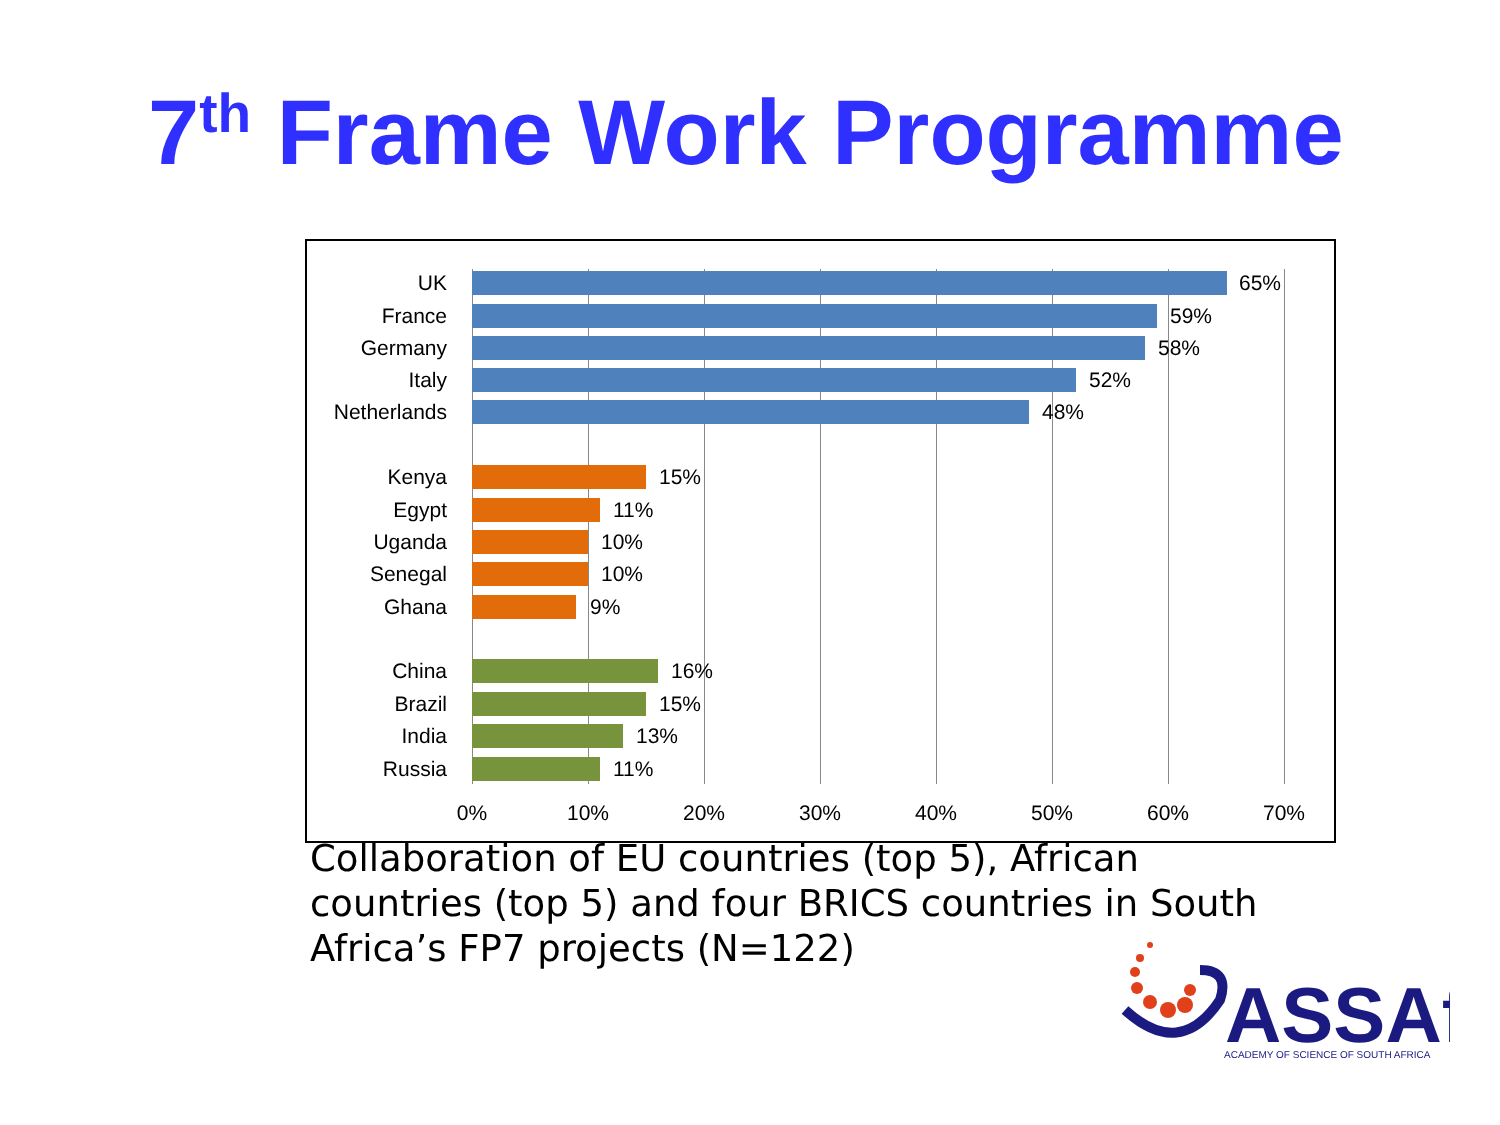7<sup>th</sup> Frame Work Programme
UK 65%
France 59%
Germany 58%
Italy 52%
Netherlands 48%
Kenya 15%
Egypt 11%
Uganda 10%
Senegal 10%
Ghana 9%
China 16%
Brazil 15%
India 13%
Russia 11%
0% 10% 20% 30% 40% 50% 60% 70%
Collaboration of EU countries (top 5), African countries (top 5) and four BRICS countries in South Africa’s FP7 projects (N=122)
ASSAf
ACADEMY OF SCIENCE OF SOUTH AFRICA